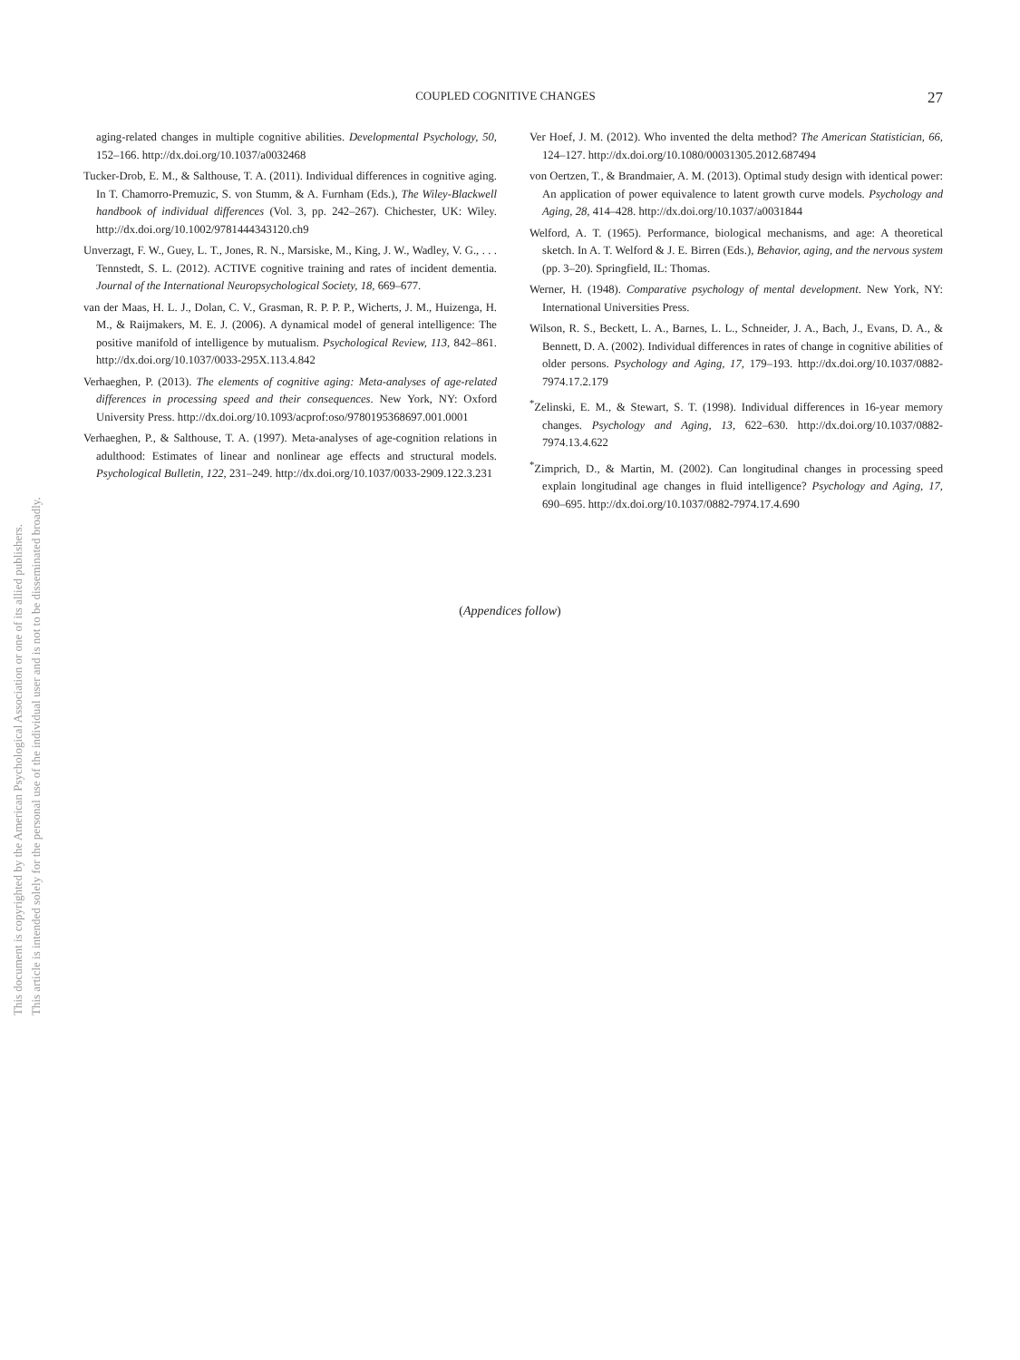This document is copyrighted by the American Psychological Association or one of its allied publishers.
This article is intended solely for the personal use of the individual user and is not to be disseminated broadly.
COUPLED COGNITIVE CHANGES 27
aging-related changes in multiple cognitive abilities. Developmental Psychology, 50, 152–166. http://dx.doi.org/10.1037/a0032468
Tucker-Drob, E. M., & Salthouse, T. A. (2011). Individual differences in cognitive aging. In T. Chamorro-Premuzic, S. von Stumm, & A. Furnham (Eds.), The Wiley-Blackwell handbook of individual differences (Vol. 3, pp. 242–267). Chichester, UK: Wiley. http://dx.doi.org/10.1002/9781444343120.ch9
Unverzagt, F. W., Guey, L. T., Jones, R. N., Marsiske, M., King, J. W., Wadley, V. G., . . . Tennstedt, S. L. (2012). ACTIVE cognitive training and rates of incident dementia. Journal of the International Neuropsychological Society, 18, 669–677.
van der Maas, H. L. J., Dolan, C. V., Grasman, R. P. P. P., Wicherts, J. M., Huizenga, H. M., & Raijmakers, M. E. J. (2006). A dynamical model of general intelligence: The positive manifold of intelligence by mutualism. Psychological Review, 113, 842–861. http://dx.doi.org/10.1037/0033-295X.113.4.842
Verhaeghen, P. (2013). The elements of cognitive aging: Meta-analyses of age-related differences in processing speed and their consequences. New York, NY: Oxford University Press. http://dx.doi.org/10.1093/acprof:oso/9780195368697.001.0001
Verhaeghen, P., & Salthouse, T. A. (1997). Meta-analyses of age-cognition relations in adulthood: Estimates of linear and nonlinear age effects and structural models. Psychological Bulletin, 122, 231–249. http://dx.doi.org/10.1037/0033-2909.122.3.231
Ver Hoef, J. M. (2012). Who invented the delta method? The American Statistician, 66, 124–127. http://dx.doi.org/10.1080/00031305.2012.687494
von Oertzen, T., & Brandmaier, A. M. (2013). Optimal study design with identical power: An application of power equivalence to latent growth curve models. Psychology and Aging, 28, 414–428. http://dx.doi.org/10.1037/a0031844
Welford, A. T. (1965). Performance, biological mechanisms, and age: A theoretical sketch. In A. T. Welford & J. E. Birren (Eds.), Behavior, aging, and the nervous system (pp. 3–20). Springfield, IL: Thomas.
Werner, H. (1948). Comparative psychology of mental development. New York, NY: International Universities Press.
Wilson, R. S., Beckett, L. A., Barnes, L. L., Schneider, J. A., Bach, J., Evans, D. A., & Bennett, D. A. (2002). Individual differences in rates of change in cognitive abilities of older persons. Psychology and Aging, 17, 179–193. http://dx.doi.org/10.1037/0882-7974.17.2.179
<sup>*</sup> Zelinski, E. M., & Stewart, S. T. (1998). Individual differences in 16-year memory changes. Psychology and Aging, 13, 622–630. http://dx.doi.org/10.1037/0882-7974.13.4.622
<sup>*</sup> Zimprich, D., & Martin, M. (2002). Can longitudinal changes in processing speed explain longitudinal age changes in fluid intelligence? Psychology and Aging, 17, 690–695. http://dx.doi.org/10.1037/0882-7974.17.4.690
(Appendices follow)